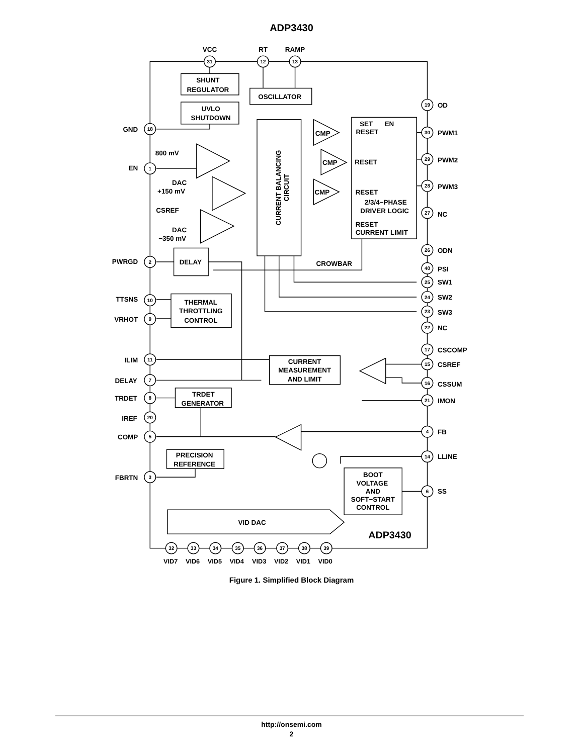ADP3430
VCC
RT
RAMP
SHUNT
REGULATOR
UVLO
SHUTDOWN
OSCILLATOR
DELAY
THERMAL
THROTTLING
CONTROL
CURRENT
MEASUREMENT
AND LIMIT
TRDET
GENERATOR
PRECISION
REFERENCE
BOOT
VOLTAGE
AND
SOFT−START
CONTROL
VID DAC
2/3/4−PHASE
DRIVER LOGIC
CROWBAR
CURRENT BALANCING
CIRCUIT
SET
EN
RESET
RESET
RESET
RESET
CURRENT LIMIT
CMP
CMP
CMP
800 mV
DAC
+150 mV
CSREF
DAC
−350 mV
GND
EN
PWRGD
TTSNS
VRHOT
ILIM
DELAY
TRDET
IREF
COMP
FBRTN
OD
PWM1
PWM2
PWM3
NC
ODN
PSI
SW1
SW2
SW3
NC
CSCOMP
CSREF
CSSUM
IMON
FB
LLINE
SS
ADP3430
VID7
VID6
VID5
VID4
VID3
VID2
VID1
VID0
31
12
13
18
1
2
10
9
11
7
8
20
5
3
19
30
29
28
27
26
40
25
24
23
22
17
15
16
21
4
14
6
32
33
34
35
36
37
38
39
Figure 1. Simplified Block Diagram
http://onsemi.com
2